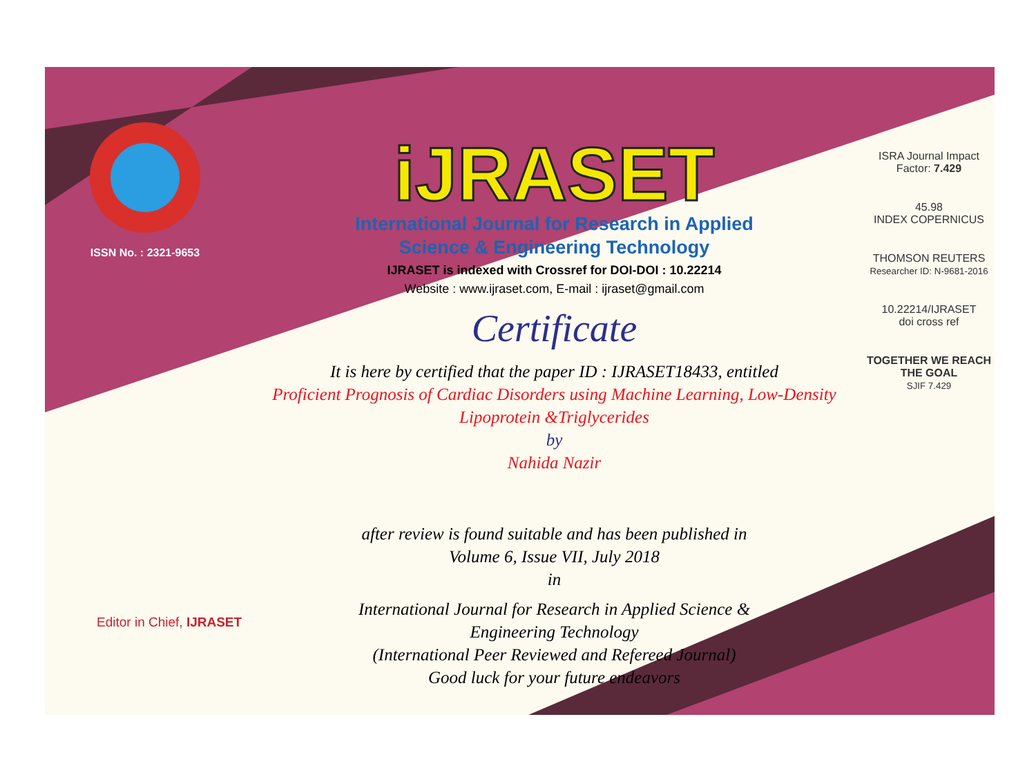ISSN No. : 2321-9653
iJRASET
International Journal for Research in Applied
Science & Engineering Technology
IJRASET is indexed with Crossref for DOI-DOI : 10.22214
Website : www.ijraset.com, E-mail : ijraset@gmail.com
Certificate
It is here by certified that the paper ID : IJRASET18433, entitled
Proficient Prognosis of Cardiac Disorders using Machine Learning, Low-Density
Lipoprotein &Triglycerides
by
Nahida Nazir
after review is found suitable and has been published in
Volume 6, Issue VII, July 2018
in
International Journal for Research in Applied Science &
Engineering Technology
(International Peer Reviewed and Refereed Journal)
Good luck for your future endeavors
ISRA Journal Impact
Factor: 7.429
45.98
INDEX COPERNICUS
THOMSON REUTERS
Researcher ID: N-9681-2016
10.22214/IJRASET
doi cross ref
TOGETHER WE REACH THE GOAL
SJIF 7.429
Editor in Chief, IJRASET